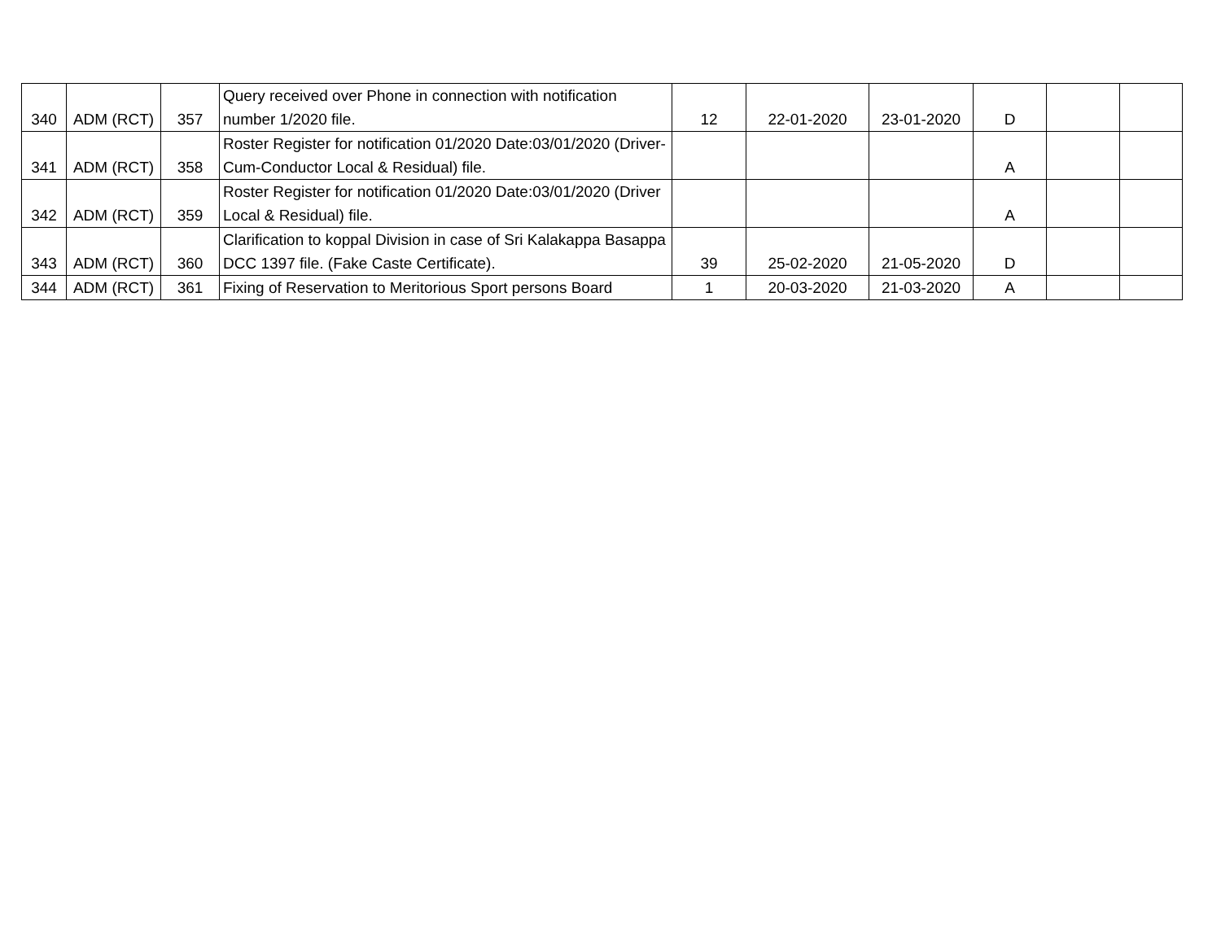| 340 | ADM (RCT) | 357 | Query received over Phone in connection with notification number 1/2020 file. | 12 | 22-01-2020 | 23-01-2020 | D | | |
| 341 | ADM (RCT) | 358 | Roster Register for notification 01/2020 Date:03/01/2020 (Driver-Cum-Conductor Local & Residual) file. | | | | A | | |
| 342 | ADM (RCT) | 359 | Roster Register for notification 01/2020 Date:03/01/2020 (Driver Local & Residual) file. | | | | A | | |
| 343 | ADM (RCT) | 360 | Clarification to koppal Division in case of Sri Kalakappa Basappa DCC 1397 file. (Fake Caste Certificate). | 39 | 25-02-2020 | 21-05-2020 | D | | |
| 344 | ADM (RCT) | 361 | Fixing of Reservation to Meritorious Sport persons Board | 1 | 20-03-2020 | 21-03-2020 | A | | |